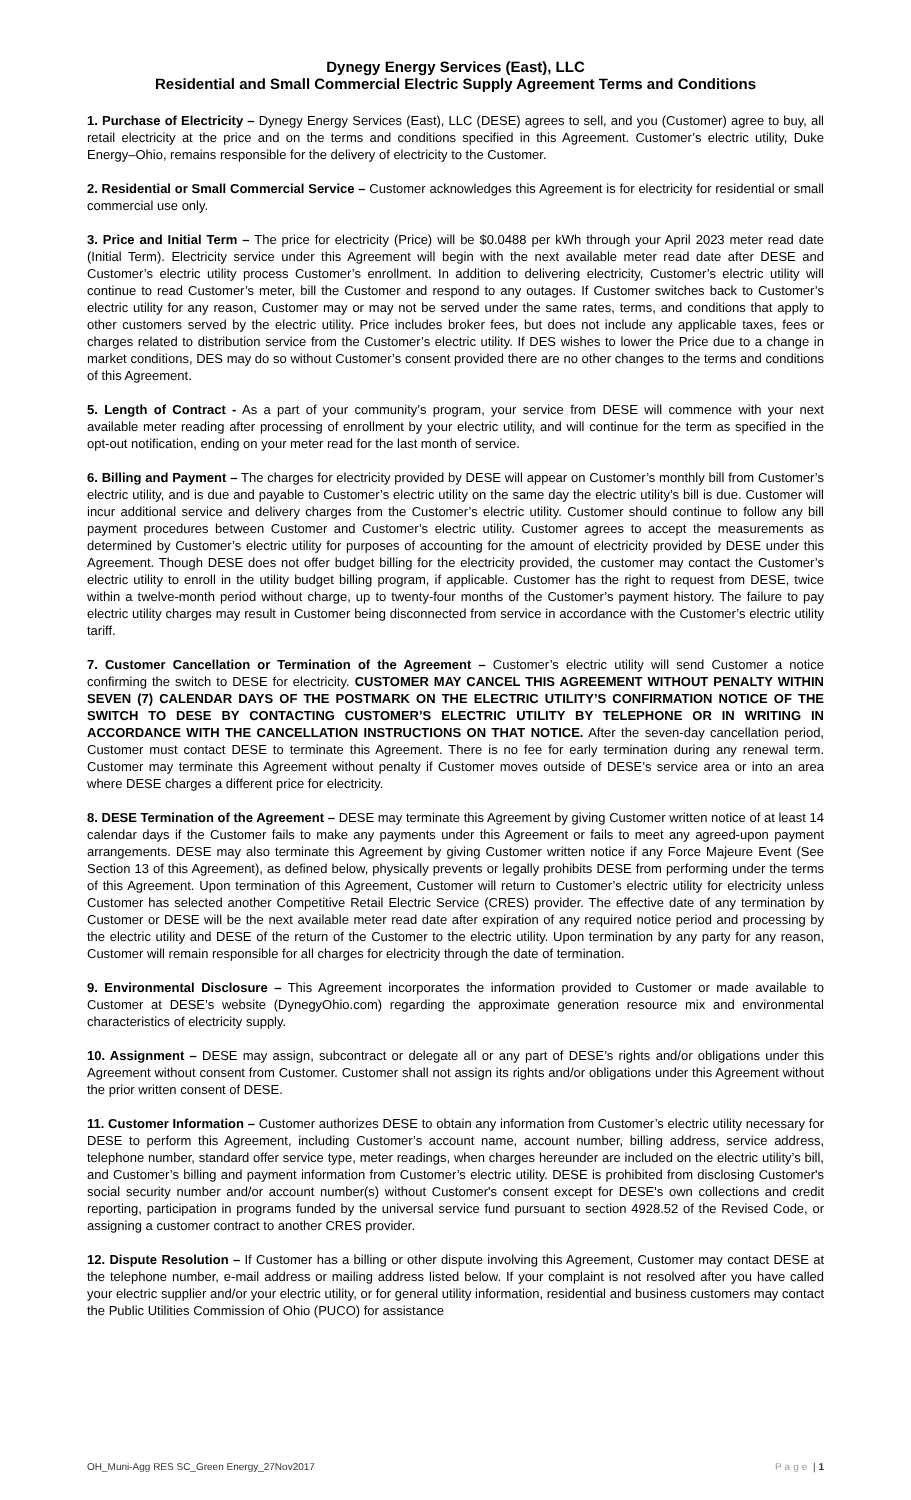Dynegy Energy Services (East), LLC
Residential and Small Commercial Electric Supply Agreement Terms and Conditions
1. Purchase of Electricity – Dynegy Energy Services (East), LLC (DESE) agrees to sell, and you (Customer) agree to buy, all retail electricity at the price and on the terms and conditions specified in this Agreement. Customer’s electric utility, Duke Energy–Ohio, remains responsible for the delivery of electricity to the Customer.
2. Residential or Small Commercial Service – Customer acknowledges this Agreement is for electricity for residential or small commercial use only.
3. Price and Initial Term – The price for electricity (Price) will be $0.0488 per kWh through your April 2023 meter read date (Initial Term). Electricity service under this Agreement will begin with the next available meter read date after DESE and Customer’s electric utility process Customer’s enrollment. In addition to delivering electricity, Customer’s electric utility will continue to read Customer’s meter, bill the Customer and respond to any outages. If Customer switches back to Customer’s electric utility for any reason, Customer may or may not be served under the same rates, terms, and conditions that apply to other customers served by the electric utility. Price includes broker fees, but does not include any applicable taxes, fees or charges related to distribution service from the Customer’s electric utility. If DES wishes to lower the Price due to a change in market conditions, DES may do so without Customer’s consent provided there are no other changes to the terms and conditions of this Agreement.
5. Length of Contract - As a part of your community’s program, your service from DESE will commence with your next available meter reading after processing of enrollment by your electric utility, and will continue for the term as specified in the opt-out notification, ending on your meter read for the last month of service.
6. Billing and Payment – The charges for electricity provided by DESE will appear on Customer’s monthly bill from Customer’s electric utility, and is due and payable to Customer’s electric utility on the same day the electric utility’s bill is due. Customer will incur additional service and delivery charges from the Customer’s electric utility. Customer should continue to follow any bill payment procedures between Customer and Customer’s electric utility. Customer agrees to accept the measurements as determined by Customer’s electric utility for purposes of accounting for the amount of electricity provided by DESE under this Agreement. Though DESE does not offer budget billing for the electricity provided, the customer may contact the Customer’s electric utility to enroll in the utility budget billing program, if applicable. Customer has the right to request from DESE, twice within a twelve-month period without charge, up to twenty-four months of the Customer’s payment history. The failure to pay electric utility charges may result in Customer being disconnected from service in accordance with the Customer’s electric utility tariff.
7. Customer Cancellation or Termination of the Agreement – Customer’s electric utility will send Customer a notice confirming the switch to DESE for electricity. CUSTOMER MAY CANCEL THIS AGREEMENT WITHOUT PENALTY WITHIN SEVEN (7) CALENDAR DAYS OF THE POSTMARK ON THE ELECTRIC UTILITY’S CONFIRMATION NOTICE OF THE SWITCH TO DESE BY CONTACTING CUSTOMER’S ELECTRIC UTILITY BY TELEPHONE OR IN WRITING IN ACCORDANCE WITH THE CANCELLATION INSTRUCTIONS ON THAT NOTICE. After the seven-day cancellation period, Customer must contact DESE to terminate this Agreement. There is no fee for early termination during any renewal term. Customer may terminate this Agreement without penalty if Customer moves outside of DESE’s service area or into an area where DESE charges a different price for electricity.
8. DESE Termination of the Agreement – DESE may terminate this Agreement by giving Customer written notice of at least 14 calendar days if the Customer fails to make any payments under this Agreement or fails to meet any agreed-upon payment arrangements. DESE may also terminate this Agreement by giving Customer written notice if any Force Majeure Event (See Section 13 of this Agreement), as defined below, physically prevents or legally prohibits DESE from performing under the terms of this Agreement. Upon termination of this Agreement, Customer will return to Customer’s electric utility for electricity unless Customer has selected another Competitive Retail Electric Service (CRES) provider. The effective date of any termination by Customer or DESE will be the next available meter read date after expiration of any required notice period and processing by the electric utility and DESE of the return of the Customer to the electric utility. Upon termination by any party for any reason, Customer will remain responsible for all charges for electricity through the date of termination.
9. Environmental Disclosure – This Agreement incorporates the information provided to Customer or made available to Customer at DESE’s website (DynegyOhio.com) regarding the approximate generation resource mix and environmental characteristics of electricity supply.
10. Assignment – DESE may assign, subcontract or delegate all or any part of DESE’s rights and/or obligations under this Agreement without consent from Customer. Customer shall not assign its rights and/or obligations under this Agreement without the prior written consent of DESE.
11. Customer Information – Customer authorizes DESE to obtain any information from Customer’s electric utility necessary for DESE to perform this Agreement, including Customer’s account name, account number, billing address, service address, telephone number, standard offer service type, meter readings, when charges hereunder are included on the electric utility’s bill, and Customer’s billing and payment information from Customer’s electric utility. DESE is prohibited from disclosing Customer's social security number and/or account number(s) without Customer's consent except for DESE's own collections and credit reporting, participation in programs funded by the universal service fund pursuant to section 4928.52 of the Revised Code, or assigning a customer contract to another CRES provider.
12. Dispute Resolution – If Customer has a billing or other dispute involving this Agreement, Customer may contact DESE at the telephone number, e-mail address or mailing address listed below. If your complaint is not resolved after you have called your electric supplier and/or your electric utility, or for general utility information, residential and business customers may contact the Public Utilities Commission of Ohio (PUCO) for assistance
OH_Muni-Agg RES SC_Green Energy_27Nov2017 Page | 1